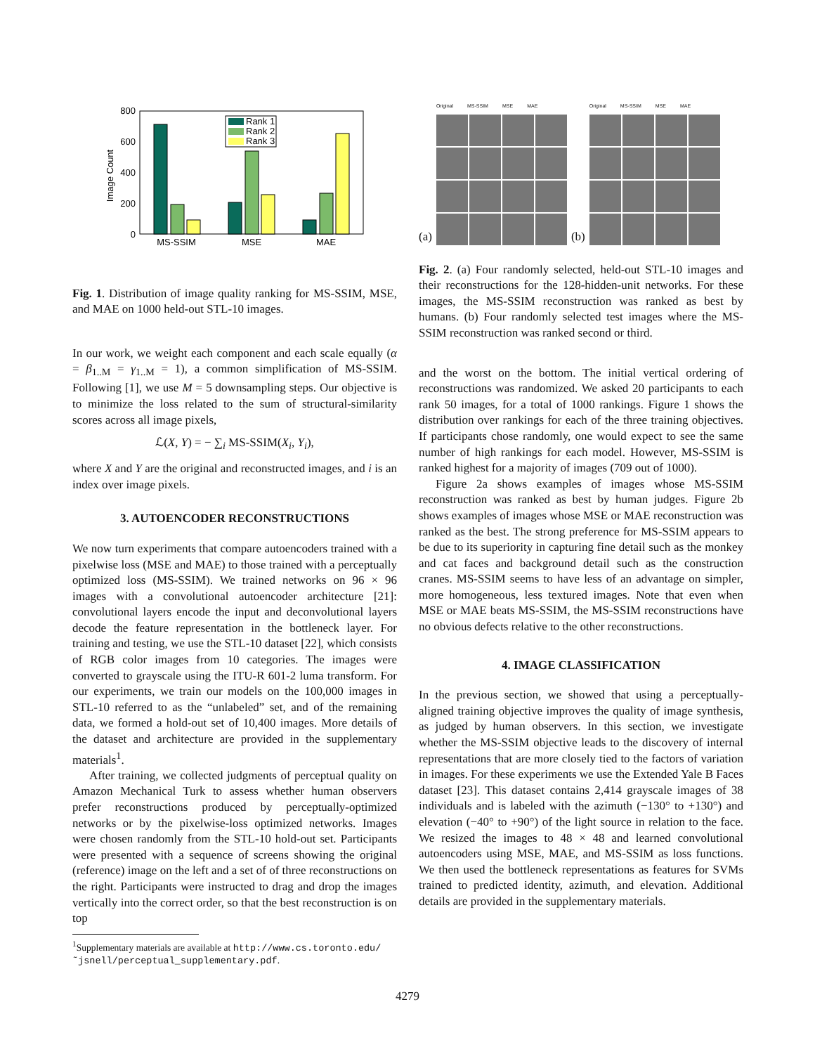0
200
400
600
800
Image Count
MS-SSIM
MSE
MAE
Rank 1
Rank 2
Rank 3
Fig. 1. Distribution of image quality ranking for MS-SSIM, MSE, and MAE on 1000 held-out STL-10 images.
In our work, we weight each component and each scale equally (α = β<sub>1..M</sub> = γ<sub>1..M</sub> = 1), a common simplification of MS-SSIM. Following [1], we use M = 5 downsampling steps. Our objective is to minimize the loss related to the sum of structural-similarity scores across all image pixels,
ℒ(X, Y) = − ∑<sub>i</sub> MS-SSIM(X<sub>i</sub>, Y<sub>i</sub>),
where X and Y are the original and reconstructed images, and i is an index over image pixels.
3. AUTOENCODER RECONSTRUCTIONS
We now turn experiments that compare autoencoders trained with a pixelwise loss (MSE and MAE) to those trained with a perceptually optimized loss (MS-SSIM). We trained networks on 96 × 96 images with a convolutional autoencoder architecture [21]: convolutional layers encode the input and deconvolutional layers decode the feature representation in the bottleneck layer. For training and testing, we use the STL-10 dataset [22], which consists of RGB color images from 10 categories. The images were converted to grayscale using the ITU-R 601-2 luma transform. For our experiments, we train our models on the 100,000 images in STL-10 referred to as the “unlabeled” set, and of the remaining data, we formed a hold-out set of 10,400 images. More details of the dataset and architecture are provided in the supplementary materials<sup>1</sup>.
After training, we collected judgments of perceptual quality on Amazon Mechanical Turk to assess whether human observers prefer reconstructions produced by perceptually-optimized networks or by the pixelwise-loss optimized networks. Images were chosen randomly from the STL-10 hold-out set. Participants were presented with a sequence of screens showing the original (reference) image on the left and a set of of three reconstructions on the right. Participants were instructed to drag and drop the images vertically into the correct order, so that the best reconstruction is on top
<sup>1</sup> Supplementary materials are available at http://www.cs.toronto.edu/˜jsnell/perceptual_supplementary.pdf.
(a)
Original MS-SSIM MSE MAE
(b)
Original MS-SSIM MSE MAE
Fig. 2. (a) Four randomly selected, held-out STL-10 images and their reconstructions for the 128-hidden-unit networks. For these images, the MS-SSIM reconstruction was ranked as best by humans. (b) Four randomly selected test images where the MS-SSIM reconstruction was ranked second or third.
and the worst on the bottom. The initial vertical ordering of reconstructions was randomized. We asked 20 participants to each rank 50 images, for a total of 1000 rankings. Figure 1 shows the distribution over rankings for each of the three training objectives. If participants chose randomly, one would expect to see the same number of high rankings for each model. However, MS-SSIM is ranked highest for a majority of images (709 out of 1000).
Figure 2a shows examples of images whose MS-SSIM reconstruction was ranked as best by human judges. Figure 2b shows examples of images whose MSE or MAE reconstruction was ranked as the best. The strong preference for MS-SSIM appears to be due to its superiority in capturing fine detail such as the monkey and cat faces and background detail such as the construction cranes. MS-SSIM seems to have less of an advantage on simpler, more homogeneous, less textured images. Note that even when MSE or MAE beats MS-SSIM, the MS-SSIM reconstructions have no obvious defects relative to the other reconstructions.
4. IMAGE CLASSIFICATION
In the previous section, we showed that using a perceptually-aligned training objective improves the quality of image synthesis, as judged by human observers. In this section, we investigate whether the MS-SSIM objective leads to the discovery of internal representations that are more closely tied to the factors of variation in images. For these experiments we use the Extended Yale B Faces dataset [23]. This dataset contains 2,414 grayscale images of 38 individuals and is labeled with the azimuth (−130° to +130°) and elevation (−40° to +90°) of the light source in relation to the face. We resized the images to 48 × 48 and learned convolutional autoencoders using MSE, MAE, and MS-SSIM as loss functions. We then used the bottleneck representations as features for SVMs trained to predicted identity, azimuth, and elevation. Additional details are provided in the supplementary materials.
4279